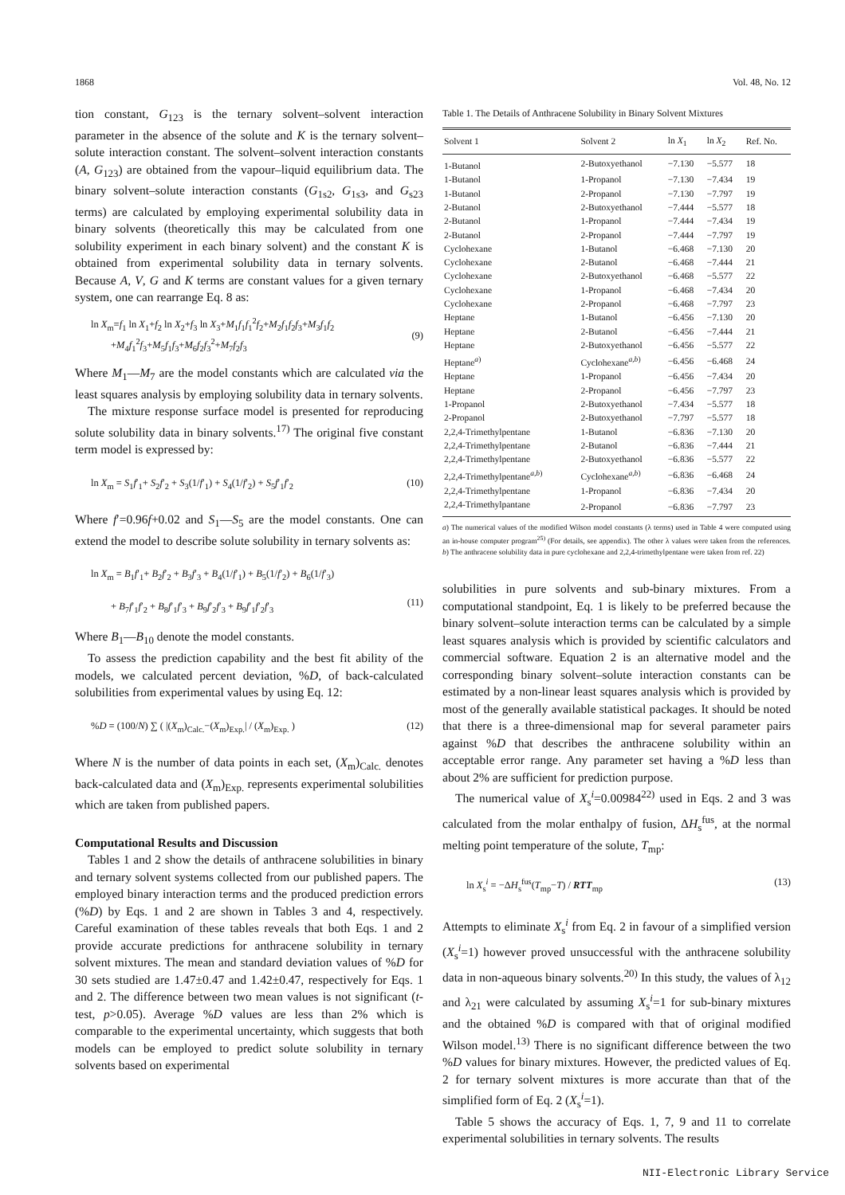1868 Vol. 48, No. 12
tion constant, G<sub>123</sub> is the ternary solvent–solvent interaction parameter in the absence of the solute and K is the ternary solvent–solute interaction constant. The solvent–solvent interaction constants (A, G<sub>123</sub>) are obtained from the vapour–liquid equilibrium data. The binary solvent–solute interaction constants (G<sub>1s2</sub>, G<sub>1s3</sub>, and G<sub>s23</sub> terms) are calculated by employing experimental solubility data in binary solvents (theoretically this may be calculated from one solubility experiment in each binary solvent) and the constant K is obtained from experimental solubility data in ternary solvents. Because A, V, G and K terms are constant values for a given ternary system, one can rearrange Eq. 8 as:
ln X<sub>m</sub>=f<sub>1</sub> ln X<sub>1</sub>+f<sub>2</sub> ln X<sub>2</sub>+f<sub>3</sub> ln X<sub>3</sub>+M<sub>1</sub>f<sub>1</sub>f<sub>1</sub><sup>2</sup>f<sub>2</sub>+M<sub>2</sub>f<sub>1</sub>f<sub>2</sub>f<sub>3</sub>+M<sub>3</sub>f<sub>1</sub>f<sub>2</sub>
+M<sub>4</sub>f<sub>1</sub><sup>2</sup>f<sub>3</sub>+M<sub>5</sub>f<sub>1</sub>f<sub>3</sub>+M<sub>6</sub>f<sub>2</sub>f<sub>3</sub><sup>2</sup>+M<sub>7</sub>f<sub>2</sub>f<sub>3</sub>
(9)
Where M<sub>1</sub>—M<sub>7</sub> are the model constants which are calculated via the least squares analysis by employing solubility data in ternary solvents.
The mixture response surface model is presented for reproducing solute solubility data in binary solvents.<sup>17)</sup> The original five constant term model is expressed by:
ln X<sub>m</sub> = S<sub>1</sub>f′<sub>1</sub>+ S<sub>2</sub>f′<sub>2</sub> + S<sub>3</sub>(1/f′<sub>1</sub>) + S<sub>4</sub>(1/f′<sub>2</sub>) + S<sub>5</sub>f′<sub>1</sub>f′<sub>2</sub> (10)
Where f′=0.96f+0.02 and S<sub>1</sub>—S<sub>5</sub> are the model constants. One can extend the model to describe solute solubility in ternary solvents as:
ln X<sub>m</sub> = B<sub>1</sub>f′<sub>1</sub>+ B<sub>2</sub>f′<sub>2</sub> + B<sub>3</sub>f′<sub>3</sub> + B<sub>4</sub>(1/f′<sub>1</sub>) + B<sub>5</sub>(1/f′<sub>2</sub>) + B<sub>6</sub>(1/f′<sub>3</sub>)
+ B<sub>7</sub>f′<sub>1</sub>f′<sub>2</sub> + B<sub>8</sub>f′<sub>1</sub>f′<sub>3</sub> + B<sub>9</sub>f′<sub>2</sub>f′<sub>3</sub> + B<sub>9</sub>f′<sub>1</sub>f′<sub>2</sub>f′<sub>3</sub>
(11)
Where B<sub>1</sub>—B<sub>10</sub> denote the model constants.
To assess the prediction capability and the best fit ability of the models, we calculated percent deviation, %D, of back-calculated solubilities from experimental values by using Eq. 12:
%D = (100/N) ∑ ( |(X<sub>m</sub>)<sub>Calc.</sub>−(X<sub>m</sub>)<sub>Exp.</sub>| / (X<sub>m</sub>)<sub>Exp.</sub> ) (12)
Where N is the number of data points in each set, (X<sub>m</sub>)<sub>Calc.</sub> denotes back-calculated data and (X<sub>m</sub>)<sub>Exp.</sub> represents experimental solubilities which are taken from published papers.
Computational Results and Discussion
Tables 1 and 2 show the details of anthracene solubilities in binary and ternary solvent systems collected from our published papers. The employed binary interaction terms and the produced prediction errors (%D) by Eqs. 1 and 2 are shown in Tables 3 and 4, respectively. Careful examination of these tables reveals that both Eqs. 1 and 2 provide accurate predictions for anthracene solubility in ternary solvent mixtures. The mean and standard deviation values of %D for 30 sets studied are 1.47±0.47 and 1.42±0.47, respectively for Eqs. 1 and 2. The difference between two mean values is not significant (t-test, p>0.05). Average %D values are less than 2% which is comparable to the experimental uncertainty, which suggests that both models can be employed to predict solute solubility in ternary solvents based on experimental
Table 1. The Details of Anthracene Solubility in Binary Solvent Mixtures
| Solvent 1 | Solvent 2 | ln X<sub>1</sub> | ln X<sub>2</sub> | Ref. No. |
| --- | --- | --- | --- | --- |
| 1-Butanol | 2-Butoxyethanol | −7.130 | −5.577 | 18 |
| 1-Butanol | 1-Propanol | −7.130 | −7.434 | 19 |
| 1-Butanol | 2-Propanol | −7.130 | −7.797 | 19 |
| 2-Butanol | 2-Butoxyethanol | −7.444 | −5.577 | 18 |
| 2-Butanol | 1-Propanol | −7.444 | −7.434 | 19 |
| 2-Butanol | 2-Propanol | −7.444 | −7.797 | 19 |
| Cyclohexane | 1-Butanol | −6.468 | −7.130 | 20 |
| Cyclohexane | 2-Butanol | −6.468 | −7.444 | 21 |
| Cyclohexane | 2-Butoxyethanol | −6.468 | −5.577 | 22 |
| Cyclohexane | 1-Propanol | −6.468 | −7.434 | 20 |
| Cyclohexane | 2-Propanol | −6.468 | −7.797 | 23 |
| Heptane | 1-Butanol | −6.456 | −7.130 | 20 |
| Heptane | 2-Butanol | −6.456 | −7.444 | 21 |
| Heptane | 2-Butoxyethanol | −6.456 | −5.577 | 22 |
| Heptane<sup>a)</sup> | Cyclohexane<sup>a,b)</sup> | −6.456 | −6.468 | 24 |
| Heptane | 1-Propanol | −6.456 | −7.434 | 20 |
| Heptane | 2-Propanol | −6.456 | −7.797 | 23 |
| 1-Propanol | 2-Butoxyethanol | −7.434 | −5.577 | 18 |
| 2-Propanol | 2-Butoxyethanol | −7.797 | −5.577 | 18 |
| 2,2,4-Trimethylpentane | 1-Butanol | −6.836 | −7.130 | 20 |
| 2,2,4-Trimethylpentane | 2-Butanol | −6.836 | −7.444 | 21 |
| 2,2,4-Trimethylpentane | 2-Butoxyethanol | −6.836 | −5.577 | 22 |
| 2,2,4-Trimethylpentane<sup>a,b)</sup> | Cyclohexane<sup>a,b)</sup> | −6.836 | −6.468 | 24 |
| 2,2,4-Trimethylpentane | 1-Propanol | −6.836 | −7.434 | 20 |
| 2,2,4-Trimethylpantane | 2-Propanol | −6.836 | −7.797 | 23 |
a) The numerical values of the modified Wilson model constants (λ terms) used in Table 4 were computed using an in-house computer program<sup>25)</sup> (For details, see appendix). The other λ values were taken from the references. b) The anthracene solubility data in pure cyclohexane and 2,2,4-trimethylpentane were taken from ref. 22)
solubilities in pure solvents and sub-binary mixtures. From a computational standpoint, Eq. 1 is likely to be preferred because the binary solvent–solute interaction terms can be calculated by a simple least squares analysis which is provided by scientific calculators and commercial software. Equation 2 is an alternative model and the corresponding binary solvent–solute interaction constants can be estimated by a non-linear least squares analysis which is provided by most of the generally available statistical packages. It should be noted that there is a three-dimensional map for several parameter pairs against %D that describes the anthracene solubility within an acceptable error range. Any parameter set having a %D less than about 2% are sufficient for prediction purpose.
The numerical value of X<sub>s</sub><sup>i</sup>=0.00984<sup>22)</sup> used in Eqs. 2 and 3 was calculated from the molar enthalpy of fusion, ΔH<sub>s</sub><sup>fus</sup>, at the normal melting point temperature of the solute, T<sub>mp</sub>:
ln X<sub>s</sub><sup>i</sup> = −ΔH<sub>s</sub><sup>fus</sup>(T<sub>mp</sub>−T) / RTT<sub>mp</sub> (13)
Attempts to eliminate X<sub>s</sub><sup>i</sup> from Eq. 2 in favour of a simplified version (X<sub>s</sub><sup>i</sup>=1) however proved unsuccessful with the anthracene solubility data in non-aqueous binary solvents.<sup>20)</sup> In this study, the values of λ<sub>12</sub> and λ<sub>21</sub> were calculated by assuming X<sub>s</sub><sup>i</sup>=1 for sub-binary mixtures and the obtained %D is compared with that of original modified Wilson model.<sup>13)</sup> There is no significant difference between the two %D values for binary mixtures. However, the predicted values of Eq. 2 for ternary solvent mixtures is more accurate than that of the simplified form of Eq. 2 (X<sub>s</sub><sup>i</sup>=1).
Table 5 shows the accuracy of Eqs. 1, 7, 9 and 11 to correlate experimental solubilities in ternary solvents. The results
NII-Electronic Library Service